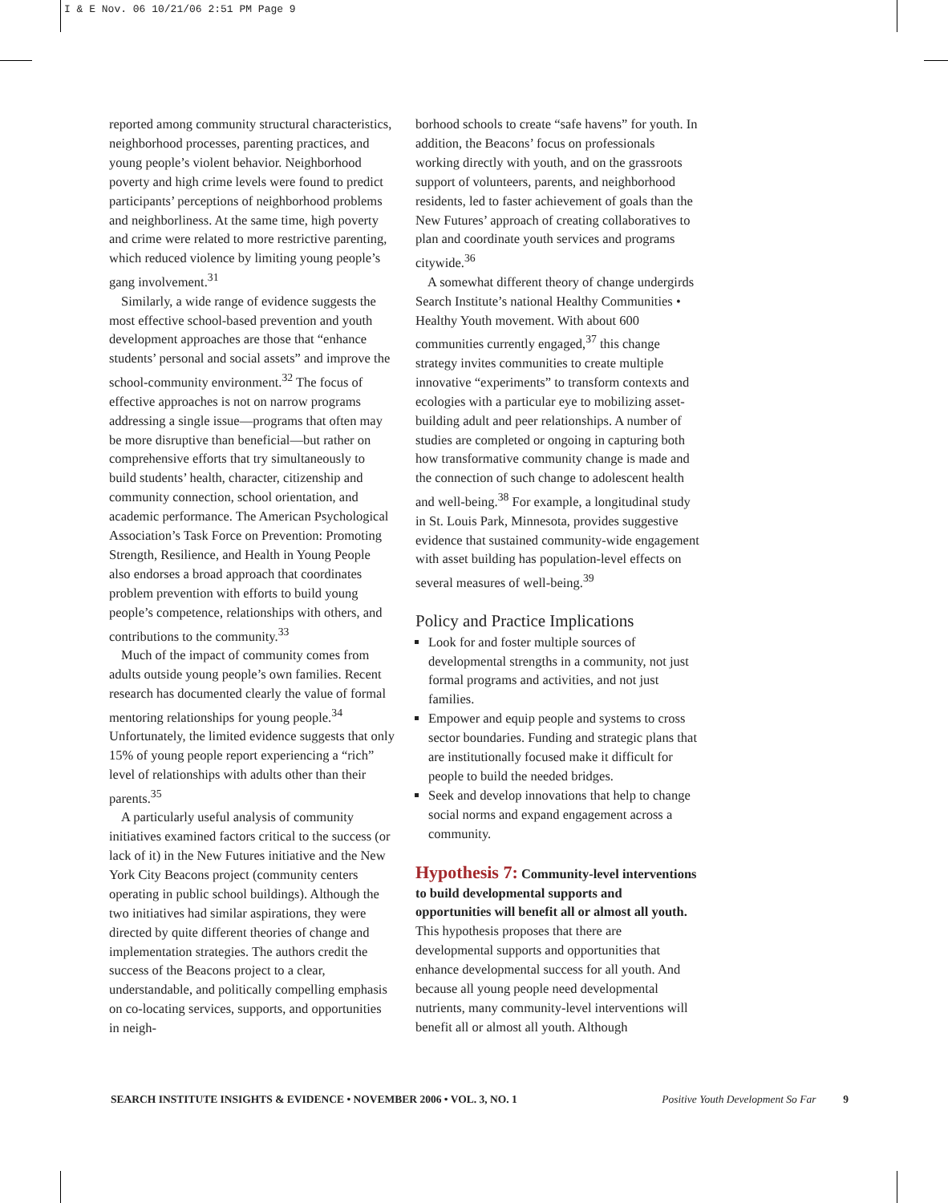I & E Nov. 06 10/21/06 2:51 PM Page 9
reported among community structural characteristics, neighborhood processes, parenting practices, and young people’s violent behavior. Neighborhood poverty and high crime levels were found to predict participants’ perceptions of neighborhood problems and neighborliness. At the same time, high poverty and crime were related to more restrictive parenting, which reduced violence by limiting young people’s gang involvement.<sup>31</sup>
Similarly, a wide range of evidence suggests the most effective school-based prevention and youth development approaches are those that “enhance students’ personal and social assets” and improve the school-community environment.<sup>32</sup> The focus of effective approaches is not on narrow programs addressing a single issue—programs that often may be more disruptive than beneficial—but rather on comprehensive efforts that try simultaneously to build students’ health, character, citizenship and community connection, school orientation, and academic performance. The American Psychological Association’s Task Force on Prevention: Promoting Strength, Resilience, and Health in Young People also endorses a broad approach that coordinates problem prevention with efforts to build young people’s competence, relationships with others, and contributions to the community.<sup>33</sup>
Much of the impact of community comes from adults outside young people’s own families. Recent research has documented clearly the value of formal mentoring relationships for young people.<sup>34</sup> Unfortunately, the limited evidence suggests that only 15% of young people report experiencing a “rich” level of relationships with adults other than their parents.<sup>35</sup>
A particularly useful analysis of community initiatives examined factors critical to the success (or lack of it) in the New Futures initiative and the New York City Beacons project (community centers operating in public school buildings). Although the two initiatives had similar aspirations, they were directed by quite different theories of change and implementation strategies. The authors credit the success of the Beacons project to a clear, understandable, and politically compelling emphasis on co-locating services, supports, and opportunities in neigh-
borhood schools to create “safe havens” for youth. In addition, the Beacons’ focus on professionals working directly with youth, and on the grassroots support of volunteers, parents, and neighborhood residents, led to faster achievement of goals than the New Futures’ approach of creating collaboratives to plan and coordinate youth services and programs citywide.<sup>36</sup>
A somewhat different theory of change undergirds Search Institute’s national Healthy Communities • Healthy Youth movement. With about 600 communities currently engaged,<sup>37</sup> this change strategy invites communities to create multiple innovative “experiments” to transform contexts and ecologies with a particular eye to mobilizing asset-building adult and peer relationships. A number of studies are completed or ongoing in capturing both how transformative community change is made and the connection of such change to adolescent health and well-being.<sup>38</sup> For example, a longitudinal study in St. Louis Park, Minnesota, provides suggestive evidence that sustained community-wide engagement with asset building has population-level effects on several measures of well-being.<sup>39</sup>
Policy and Practice Implications
Look for and foster multiple sources of developmental strengths in a community, not just formal programs and activities, and not just families.
Empower and equip people and systems to cross sector boundaries. Funding and strategic plans that are institutionally focused make it difficult for people to build the needed bridges.
Seek and develop innovations that help to change social norms and expand engagement across a community.
Hypothesis 7: Community-level interventions to build developmental supports and opportunities will benefit all or almost all youth.
This hypothesis proposes that there are developmental supports and opportunities that enhance developmental success for all youth. And because all young people need developmental nutrients, many community-level interventions will benefit all or almost all youth. Although
SEARCH INSTITUTE INSIGHTS & EVIDENCE • NOVEMBER 2006 • VOL. 3, NO. 1 Positive Youth Development So Far 9